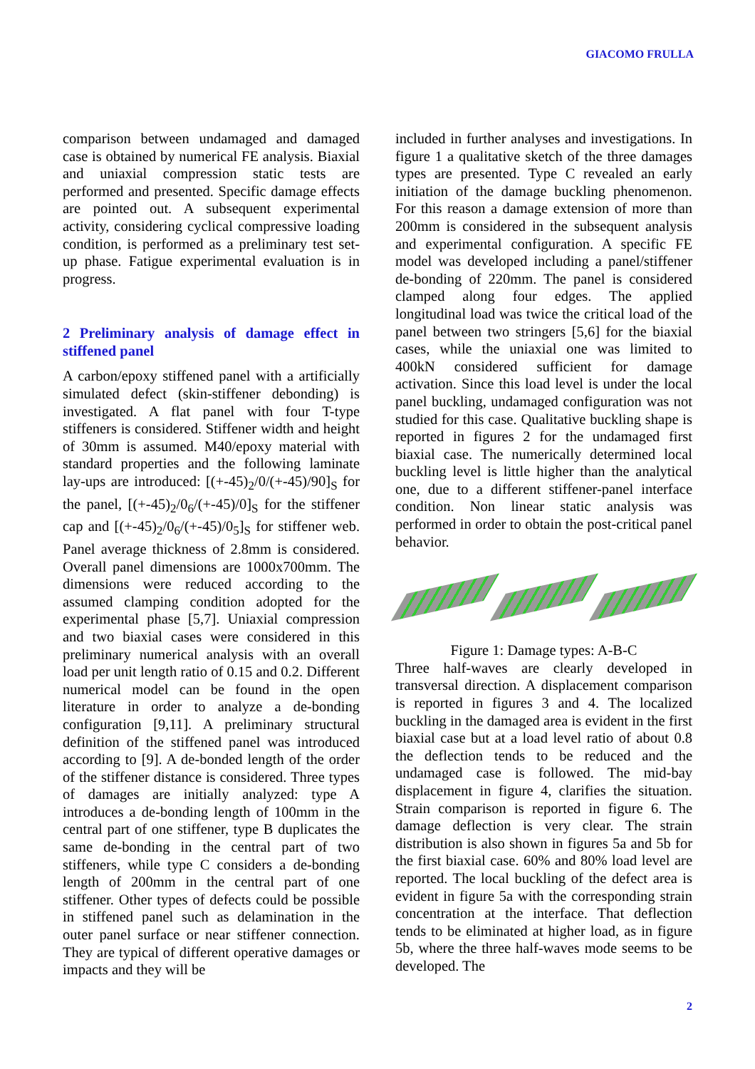GIACOMO FRULLA
comparison between undamaged and damaged case is obtained by numerical FE analysis. Biaxial and uniaxial compression static tests are performed and presented. Specific damage effects are pointed out. A subsequent experimental activity, considering cyclical compressive loading condition, is performed as a preliminary test set-up phase. Fatigue experimental evaluation is in progress.
2 Preliminary analysis of damage effect in stiffened panel
A carbon/epoxy stiffened panel with a artificially simulated defect (skin-stiffener debonding) is investigated. A flat panel with four T-type stiffeners is considered. Stiffener width and height of 30mm is assumed. M40/epoxy material with standard properties and the following laminate lay-ups are introduced: [(+-45)<sub>2</sub>/0/(+-45)/90]<sub>S</sub> for the panel, [(+-45)<sub>2</sub>/0<sub>6</sub>/(+-45)/0]<sub>S</sub> for the stiffener cap and [(+-45)<sub>2</sub>/0<sub>6</sub>/(+-45)/0<sub>5</sub>]<sub>S</sub> for stiffener web. Panel average thickness of 2.8mm is considered. Overall panel dimensions are 1000x700mm. The dimensions were reduced according to the assumed clamping condition adopted for the experimental phase [5,7]. Uniaxial compression and two biaxial cases were considered in this preliminary numerical analysis with an overall load per unit length ratio of 0.15 and 0.2. Different numerical model can be found in the open literature in order to analyze a de-bonding configuration [9,11]. A preliminary structural definition of the stiffened panel was introduced according to [9]. A de-bonded length of the order of the stiffener distance is considered. Three types of damages are initially analyzed: type A introduces a de-bonding length of 100mm in the central part of one stiffener, type B duplicates the same de-bonding in the central part of two stiffeners, while type C considers a de-bonding length of 200mm in the central part of one stiffener. Other types of defects could be possible in stiffened panel such as delamination in the outer panel surface or near stiffener connection. They are typical of different operative damages or impacts and they will be
included in further analyses and investigations. In figure 1 a qualitative sketch of the three damages types are presented. Type C revealed an early initiation of the damage buckling phenomenon. For this reason a damage extension of more than 200mm is considered in the subsequent analysis and experimental configuration. A specific FE model was developed including a panel/stiffener de-bonding of 220mm. The panel is considered clamped along four edges. The applied longitudinal load was twice the critical load of the panel between two stringers [5,6] for the biaxial cases, while the uniaxial one was limited to 400kN considered sufficient for damage activation. Since this load level is under the local panel buckling, undamaged configuration was not studied for this case. Qualitative buckling shape is reported in figures 2 for the undamaged first biaxial case. The numerically determined local buckling level is little higher than the analytical one, due to a different stiffener-panel interface condition. Non linear static analysis was performed in order to obtain the post-critical panel behavior.
Figure 1: Damage types: A-B-C
Three half-waves are clearly developed in transversal direction. A displacement comparison is reported in figures 3 and 4. The localized buckling in the damaged area is evident in the first biaxial case but at a load level ratio of about 0.8 the deflection tends to be reduced and the undamaged case is followed. The mid-bay displacement in figure 4, clarifies the situation. Strain comparison is reported in figure 6. The damage deflection is very clear. The strain distribution is also shown in figures 5a and 5b for the first biaxial case. 60% and 80% load level are reported. The local buckling of the defect area is evident in figure 5a with the corresponding strain concentration at the interface. That deflection tends to be eliminated at higher load, as in figure 5b, where the three half-waves mode seems to be developed. The
2